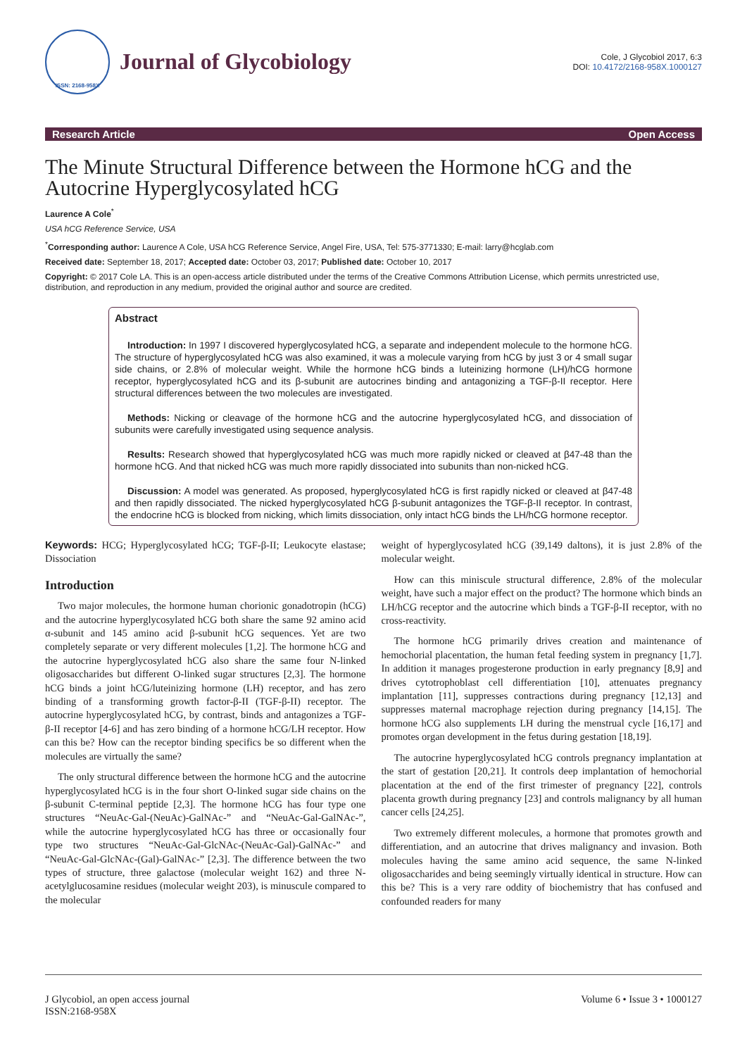ISSN: 2168-958X
Journal of Glycobiology
Cole, J Glycobiol 2017, 6:3
DOI: 10.4172/2168-958X.1000127
Research Article Open Access
The Minute Structural Difference between the Hormone hCG and the Autocrine Hyperglycosylated hCG
Laurence A Cole<sup>*</sup>
USA hCG Reference Service, USA
<sup>*</sup> Corresponding author: Laurence A Cole, USA hCG Reference Service, Angel Fire, USA, Tel: 575-3771330; E-mail: larry@hcglab.com
Received date: September 18, 2017; Accepted date: October 03, 2017; Published date: October 10, 2017
Copyright: © 2017 Cole LA. This is an open-access article distributed under the terms of the Creative Commons Attribution License, which permits unrestricted use, distribution, and reproduction in any medium, provided the original author and source are credited.
Abstract
Introduction: In 1997 I discovered hyperglycosylated hCG, a separate and independent molecule to the hormone hCG. The structure of hyperglycosylated hCG was also examined, it was a molecule varying from hCG by just 3 or 4 small sugar side chains, or 2.8% of molecular weight. While the hormone hCG binds a luteinizing hormone (LH)/hCG hormone receptor, hyperglycosylated hCG and its β-subunit are autocrines binding and antagonizing a TGF-β-II receptor. Here structural differences between the two molecules are investigated.
Methods: Nicking or cleavage of the hormone hCG and the autocrine hyperglycosylated hCG, and dissociation of subunits were carefully investigated using sequence analysis.
Results: Research showed that hyperglycosylated hCG was much more rapidly nicked or cleaved at β47-48 than the hormone hCG. And that nicked hCG was much more rapidly dissociated into subunits than non-nicked hCG.
Discussion: A model was generated. As proposed, hyperglycosylated hCG is first rapidly nicked or cleaved at β47-48 and then rapidly dissociated. The nicked hyperglycosylated hCG β-subunit antagonizes the TGF-β-II receptor. In contrast, the endocrine hCG is blocked from nicking, which limits dissociation, only intact hCG binds the LH/hCG hormone receptor.
Keywords: HCG; Hyperglycosylated hCG; TGF-β-II; Leukocyte elastase; Dissociation
Introduction
Two major molecules, the hormone human chorionic gonadotropin (hCG) and the autocrine hyperglycosylated hCG both share the same 92 amino acid α-subunit and 145 amino acid β-subunit hCG sequences. Yet are two completely separate or very different molecules [1,2]. The hormone hCG and the autocrine hyperglycosylated hCG also share the same four N-linked oligosaccharides but different O-linked sugar structures [2,3]. The hormone hCG binds a joint hCG/luteinizing hormone (LH) receptor, and has zero binding of a transforming growth factor-β-II (TGF-β-II) receptor. The autocrine hyperglycosylated hCG, by contrast, binds and antagonizes a TGF-β-II receptor [4-6] and has zero binding of a hormone hCG/LH receptor. How can this be? How can the receptor binding specifics be so different when the molecules are virtually the same?
The only structural difference between the hormone hCG and the autocrine hyperglycosylated hCG is in the four short O-linked sugar side chains on the β-subunit C-terminal peptide [2,3]. The hormone hCG has four type one structures “NeuAc-Gal-(NeuAc)-GalNAc-” and “NeuAc-Gal-GalNAc-”, while the autocrine hyperglycosylated hCG has three or occasionally four type two structures “NeuAc-Gal-GlcNAc-(NeuAc-Gal)-GalNAc-” and “NeuAc-Gal-GlcNAc-(Gal)-GalNAc-” [2,3]. The difference between the two types of structure, three galactose (molecular weight 162) and three N-acetylglucosamine residues (molecular weight 203), is minuscule compared to the molecular
weight of hyperglycosylated hCG (39,149 daltons), it is just 2.8% of the molecular weight.
How can this miniscule structural difference, 2.8% of the molecular weight, have such a major effect on the product? The hormone which binds an LH/hCG receptor and the autocrine which binds a TGF-β-II receptor, with no cross-reactivity.
The hormone hCG primarily drives creation and maintenance of hemochorial placentation, the human fetal feeding system in pregnancy [1,7]. In addition it manages progesterone production in early pregnancy [8,9] and drives cytotrophoblast cell differentiation [10], attenuates pregnancy implantation [11], suppresses contractions during pregnancy [12,13] and suppresses maternal macrophage rejection during pregnancy [14,15]. The hormone hCG also supplements LH during the menstrual cycle [16,17] and promotes organ development in the fetus during gestation [18,19].
The autocrine hyperglycosylated hCG controls pregnancy implantation at the start of gestation [20,21]. It controls deep implantation of hemochorial placentation at the end of the first trimester of pregnancy [22], controls placenta growth during pregnancy [23] and controls malignancy by all human cancer cells [24,25].
Two extremely different molecules, a hormone that promotes growth and differentiation, and an autocrine that drives malignancy and invasion. Both molecules having the same amino acid sequence, the same N-linked oligosaccharides and being seemingly virtually identical in structure. How can this be? This is a very rare oddity of biochemistry that has confused and confounded readers for many
J Glycobiol, an open access journal
ISSN:2168-958X
Volume 6 • Issue 3 • 1000127